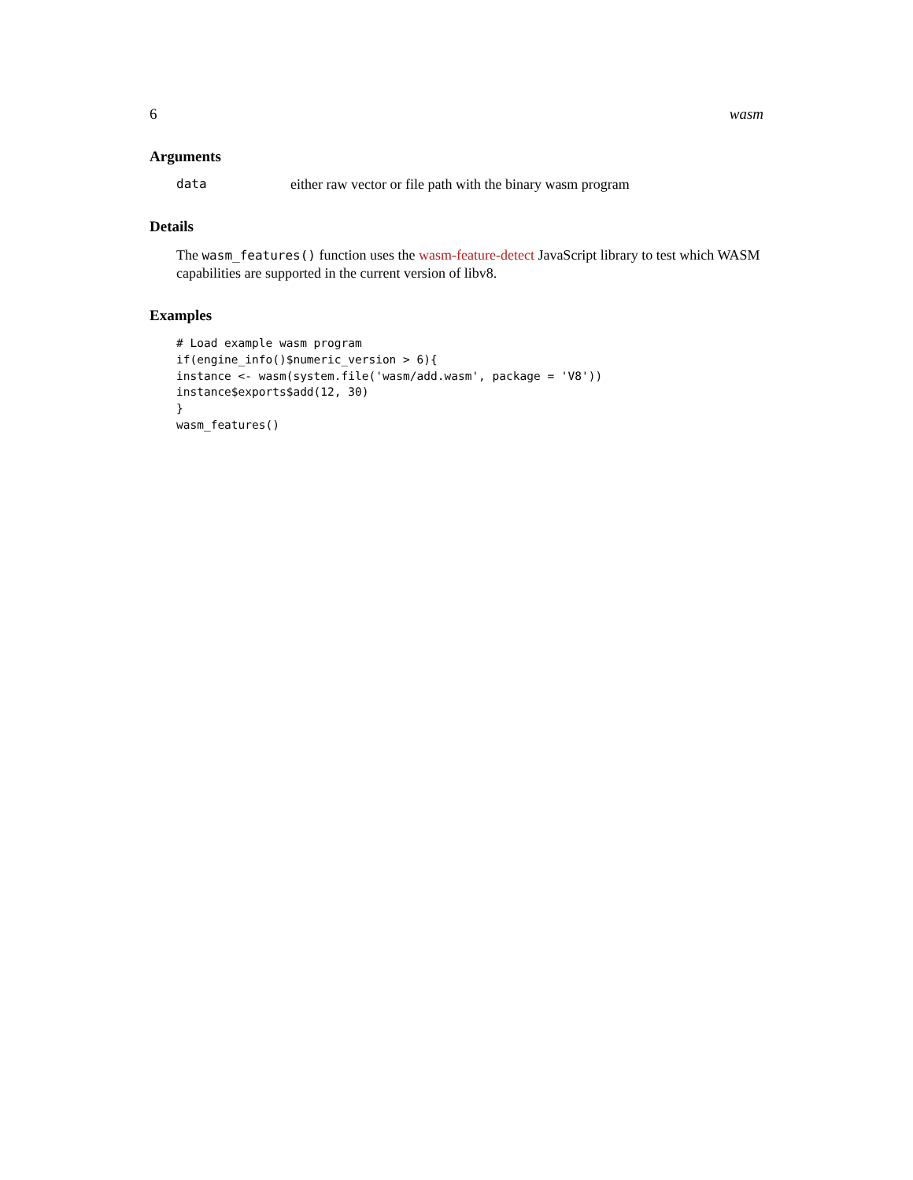6 wasm
Arguments
data either raw vector or file path with the binary wasm program
Details
The wasm_features() function uses the wasm-feature-detect JavaScript library to test which WASM capabilities are supported in the current version of libv8.
Examples
# Load example wasm program
if(engine_info()$numeric_version > 6){
instance <- wasm(system.file('wasm/add.wasm', package = 'V8'))
instance$exports$add(12, 30)
}
wasm_features()